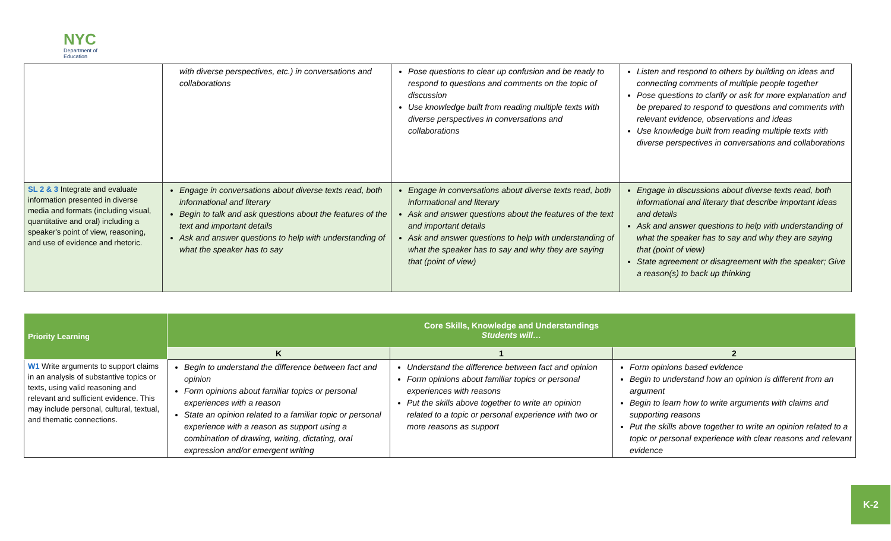NYC
Department of
Education
| | with diverse perspectives, etc.) in conversations and collaborations | Pose questions to clear up confusion and be ready to respond to questions and comments on the topic of discussion Use knowledge built from reading multiple texts with diverse perspectives in conversations and collaborations | Listen and respond to others by building on ideas and connecting comments of multiple people together Pose questions to clarify or ask for more explanation and be prepared to respond to questions and comments with relevant evidence, observations and ideas Use knowledge built from reading multiple texts with diverse perspectives in conversations and collaborations |
| SL 2 & 3 Integrate and evaluate information presented in diverse media and formats (including visual, quantitative and oral) including a speaker's point of view, reasoning, and use of evidence and rhetoric. | Engage in conversations about diverse texts read, both informational and literary Begin to talk and ask questions about the features of the text and important details Ask and answer questions to help with understanding of what the speaker has to say | Engage in conversations about diverse texts read, both informational and literary Ask and answer questions about the features of the text and important details Ask and answer questions to help with understanding of what the speaker has to say and why they are saying that (point of view) | Engage in discussions about diverse texts read, both informational and literary that describe important ideas and details Ask and answer questions to help with understanding of what the speaker has to say and why they are saying that (point of view) State agreement or disagreement with the speaker; Give a reason(s) to back up thinking |
| Priority Learning | Core Skills, Knowledge and Understandings Students will… | | |
| --- | --- | --- | --- |
| | K | 1 | 2 |
| W1 Write arguments to support claims in an analysis of substantive topics or texts, using valid reasoning and relevant and sufficient evidence. This may include personal, cultural, textual, and thematic connections. | Begin to understand the difference between fact and opinion Form opinions about familiar topics or personal experiences with a reason State an opinion related to a familiar topic or personal experience with a reason as support using a combination of drawing, writing, dictating, oral expression and/or emergent writing | Understand the difference between fact and opinion Form opinions about familiar topics or personal experiences with reasons Put the skills above together to write an opinion related to a topic or personal experience with two or more reasons as support | Form opinions based evidence Begin to understand how an opinion is different from an argument Begin to learn how to write arguments with claims and supporting reasons Put the skills above together to write an opinion related to a topic or personal experience with clear reasons and relevant evidence |
K-2